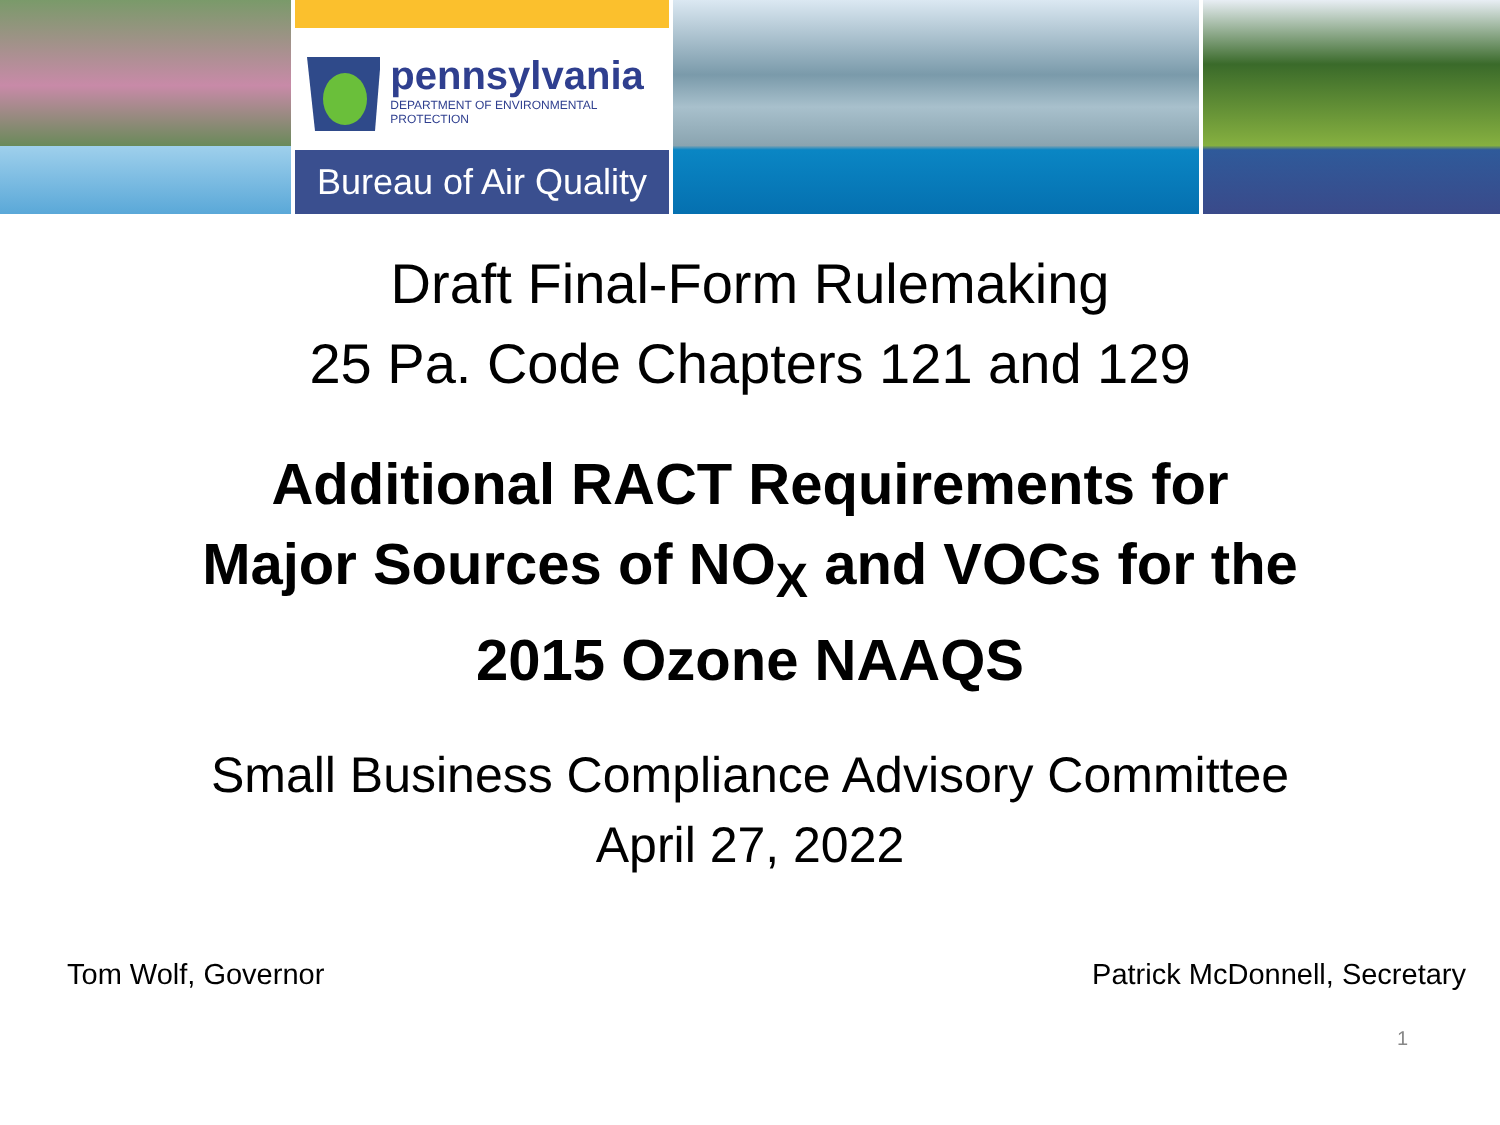pennsylvania
DEPARTMENT OF ENVIRONMENTAL PROTECTION
Bureau of Air Quality
Draft Final-Form Rulemaking
25 Pa. Code Chapters 121 and 129
Additional RACT Requirements for
Major Sources of NO<sub>X</sub> and VOCs for the
2015 Ozone NAAQS
Small Business Compliance Advisory Committee
April 27, 2022
Tom Wolf, Governor Patrick McDonnell, Secretary
1